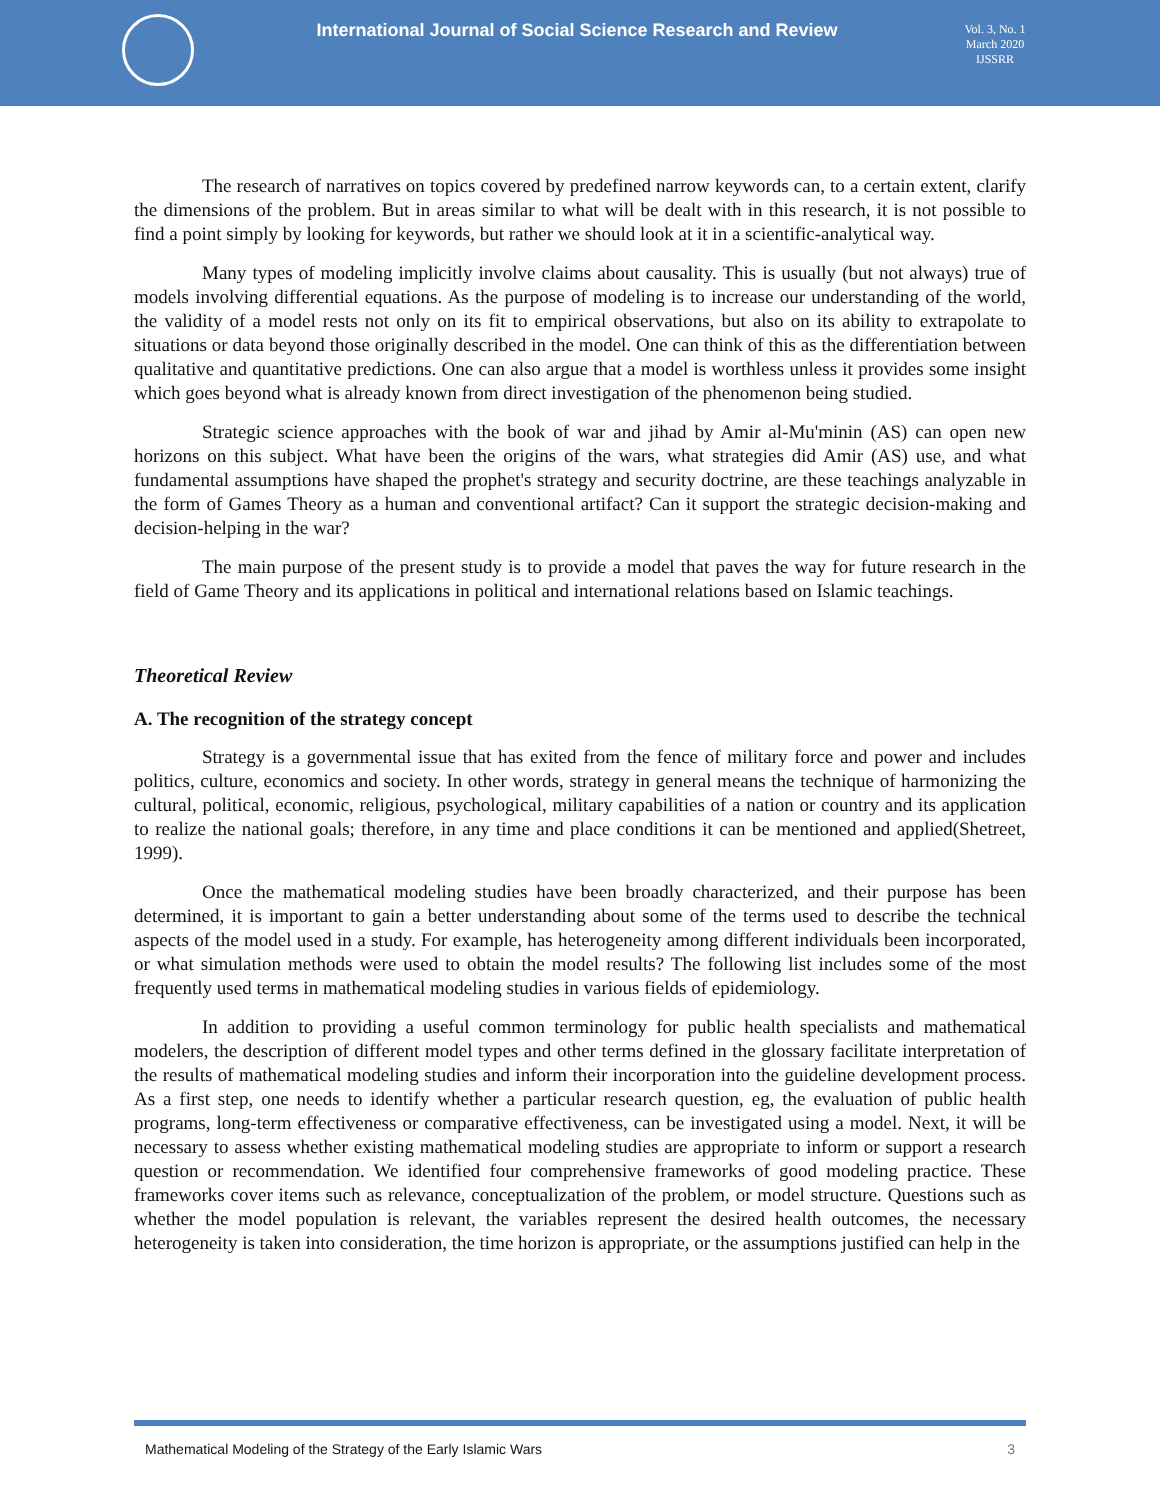International Journal of Social Science Research and Review
Vol. 3, No. 1 March 2020 IJSSRR
The research of narratives on topics covered by predefined narrow keywords can, to a certain extent, clarify the dimensions of the problem. But in areas similar to what will be dealt with in this research, it is not possible to find a point simply by looking for keywords, but rather we should look at it in a scientific-analytical way.
Many types of modeling implicitly involve claims about causality. This is usually (but not always) true of models involving differential equations. As the purpose of modeling is to increase our understanding of the world, the validity of a model rests not only on its fit to empirical observations, but also on its ability to extrapolate to situations or data beyond those originally described in the model. One can think of this as the differentiation between qualitative and quantitative predictions. One can also argue that a model is worthless unless it provides some insight which goes beyond what is already known from direct investigation of the phenomenon being studied.
Strategic science approaches with the book of war and jihad by Amir al-Mu'minin (AS) can open new horizons on this subject. What have been the origins of the wars, what strategies did Amir (AS) use, and what fundamental assumptions have shaped the prophet's strategy and security doctrine, are these teachings analyzable in the form of Games Theory as a human and conventional artifact? Can it support the strategic decision-making and decision-helping in the war?
The main purpose of the present study is to provide a model that paves the way for future research in the field of Game Theory and its applications in political and international relations based on Islamic teachings.
Theoretical Review
A. The recognition of the strategy concept
Strategy is a governmental issue that has exited from the fence of military force and power and includes politics, culture, economics and society. In other words, strategy in general means the technique of harmonizing the cultural, political, economic, religious, psychological, military capabilities of a nation or country and its application to realize the national goals; therefore, in any time and place conditions it can be mentioned and applied(Shetreet, 1999).
Once the mathematical modeling studies have been broadly characterized, and their purpose has been determined, it is important to gain a better understanding about some of the terms used to describe the technical aspects of the model used in a study. For example, has heterogeneity among different individuals been incorporated, or what simulation methods were used to obtain the model results? The following list includes some of the most frequently used terms in mathematical modeling studies in various fields of epidemiology.
In addition to providing a useful common terminology for public health specialists and mathematical modelers, the description of different model types and other terms defined in the glossary facilitate interpretation of the results of mathematical modeling studies and inform their incorporation into the guideline development process. As a first step, one needs to identify whether a particular research question, eg, the evaluation of public health programs, long-term effectiveness or comparative effectiveness, can be investigated using a model. Next, it will be necessary to assess whether existing mathematical modeling studies are appropriate to inform or support a research question or recommendation. We identified four comprehensive frameworks of good modeling practice. These frameworks cover items such as relevance, conceptualization of the problem, or model structure. Questions such as whether the model population is relevant, the variables represent the desired health outcomes, the necessary heterogeneity is taken into consideration, the time horizon is appropriate, or the assumptions justified can help in the
Mathematical Modeling of the Strategy of the Early Islamic Wars 3